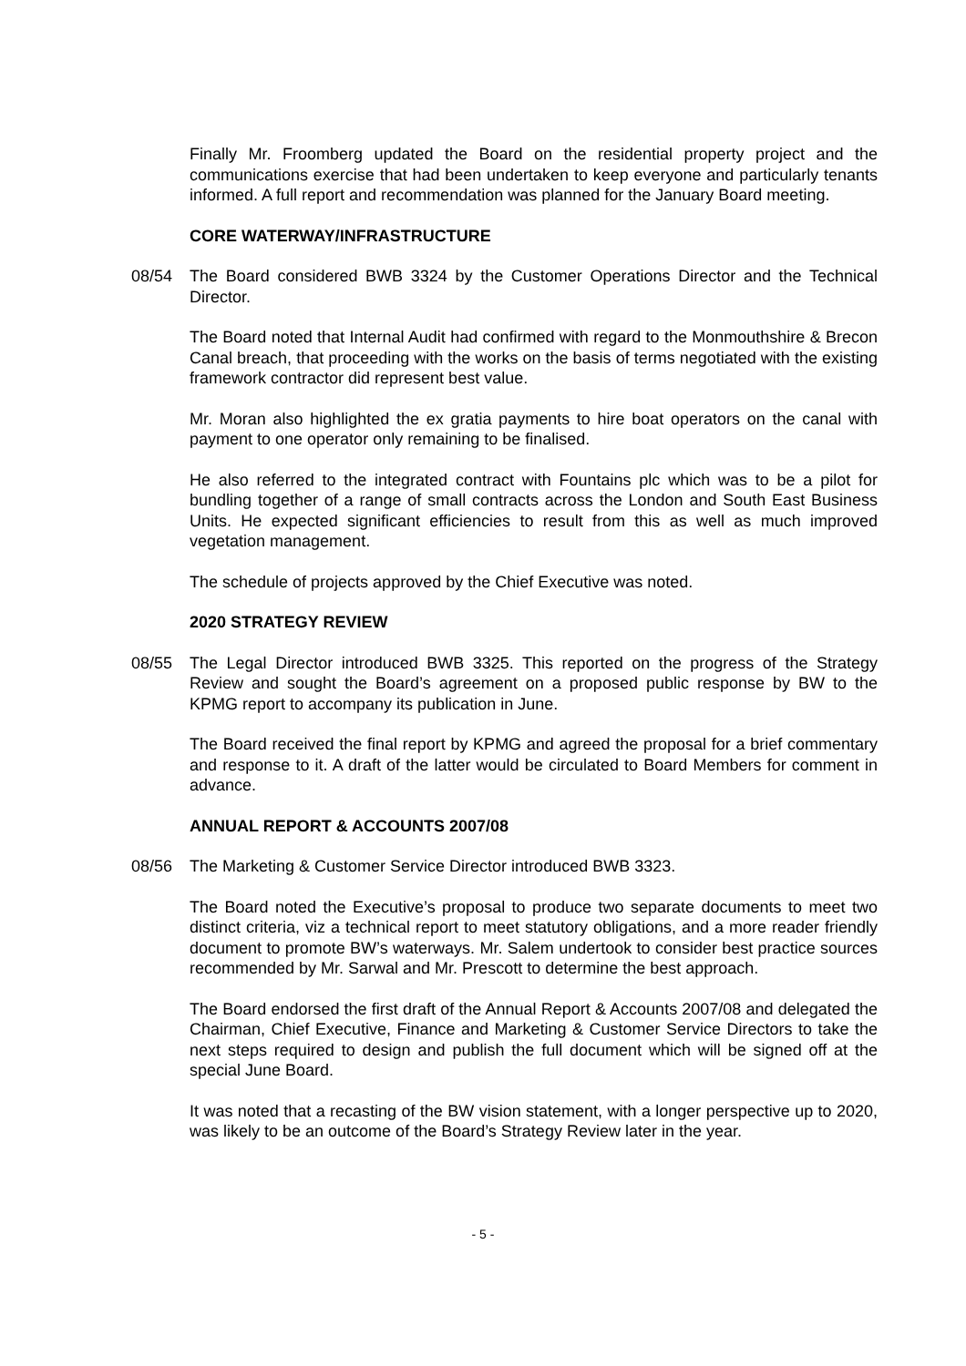Finally Mr. Froomberg updated the Board on the residential property project and the communications exercise that had been undertaken to keep everyone and particularly tenants informed. A full report and recommendation was planned for the January Board meeting.
CORE WATERWAY/INFRASTRUCTURE
08/54 The Board considered BWB 3324 by the Customer Operations Director and the Technical Director.
The Board noted that Internal Audit had confirmed with regard to the Monmouthshire & Brecon Canal breach, that proceeding with the works on the basis of terms negotiated with the existing framework contractor did represent best value.
Mr. Moran also highlighted the ex gratia payments to hire boat operators on the canal with payment to one operator only remaining to be finalised.
He also referred to the integrated contract with Fountains plc which was to be a pilot for bundling together of a range of small contracts across the London and South East Business Units. He expected significant efficiencies to result from this as well as much improved vegetation management.
The schedule of projects approved by the Chief Executive was noted.
2020 STRATEGY REVIEW
08/55 The Legal Director introduced BWB 3325. This reported on the progress of the Strategy Review and sought the Board’s agreement on a proposed public response by BW to the KPMG report to accompany its publication in June.
The Board received the final report by KPMG and agreed the proposal for a brief commentary and response to it. A draft of the latter would be circulated to Board Members for comment in advance.
ANNUAL REPORT & ACCOUNTS 2007/08
08/56 The Marketing & Customer Service Director introduced BWB 3323.
The Board noted the Executive’s proposal to produce two separate documents to meet two distinct criteria, viz a technical report to meet statutory obligations, and a more reader friendly document to promote BW’s waterways. Mr. Salem undertook to consider best practice sources recommended by Mr. Sarwal and Mr. Prescott to determine the best approach.
The Board endorsed the first draft of the Annual Report & Accounts 2007/08 and delegated the Chairman, Chief Executive, Finance and Marketing & Customer Service Directors to take the next steps required to design and publish the full document which will be signed off at the special June Board.
It was noted that a recasting of the BW vision statement, with a longer perspective up to 2020, was likely to be an outcome of the Board’s Strategy Review later in the year.
- 5 -